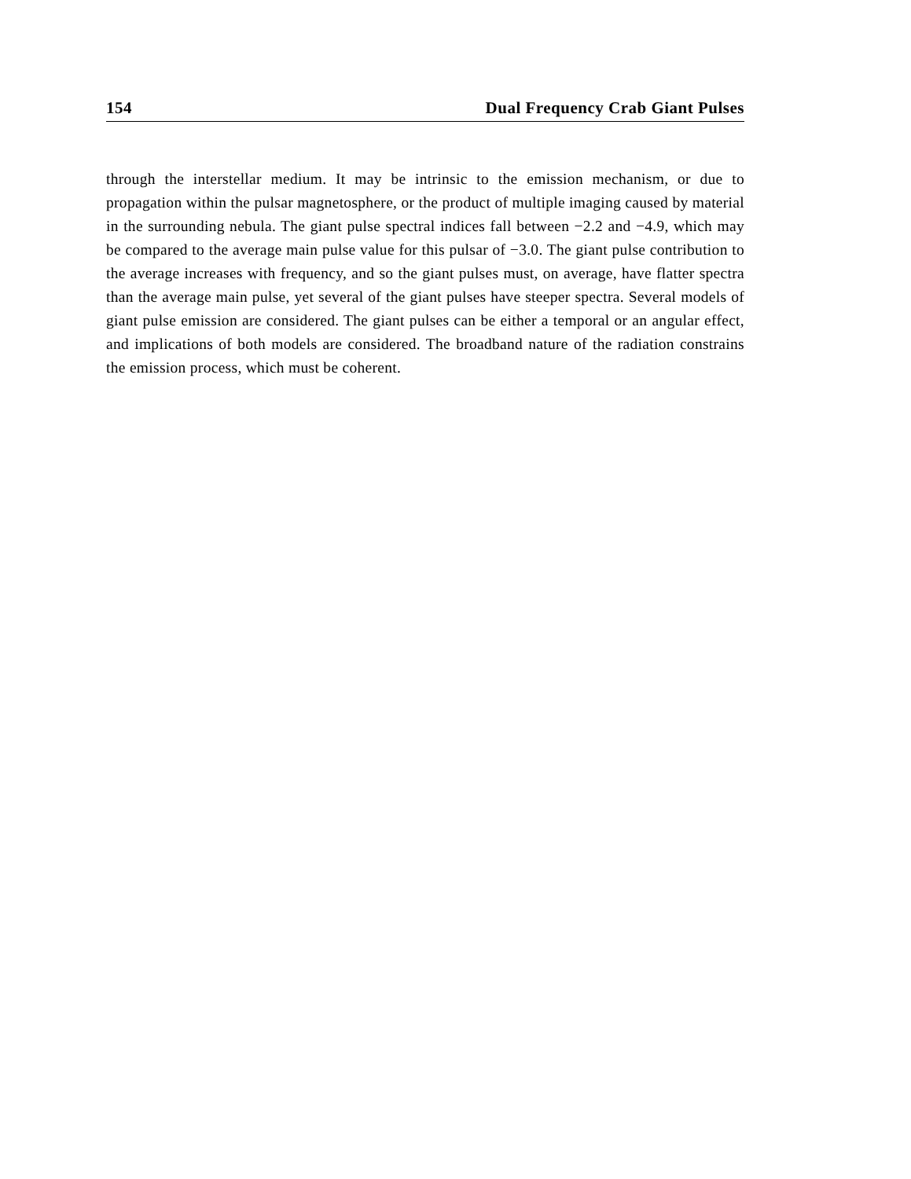154 Dual Frequency Crab Giant Pulses
through the interstellar medium. It may be intrinsic to the emission mechanism, or due to propagation within the pulsar magnetosphere, or the product of multiple imaging caused by material in the surrounding nebula. The giant pulse spectral indices fall between −2.2 and −4.9, which may be compared to the average main pulse value for this pulsar of −3.0. The giant pulse contribution to the average increases with frequency, and so the giant pulses must, on average, have flatter spectra than the average main pulse, yet several of the giant pulses have steeper spectra. Several models of giant pulse emission are considered. The giant pulses can be either a temporal or an angular effect, and implications of both models are considered. The broadband nature of the radiation constrains the emission process, which must be coherent.